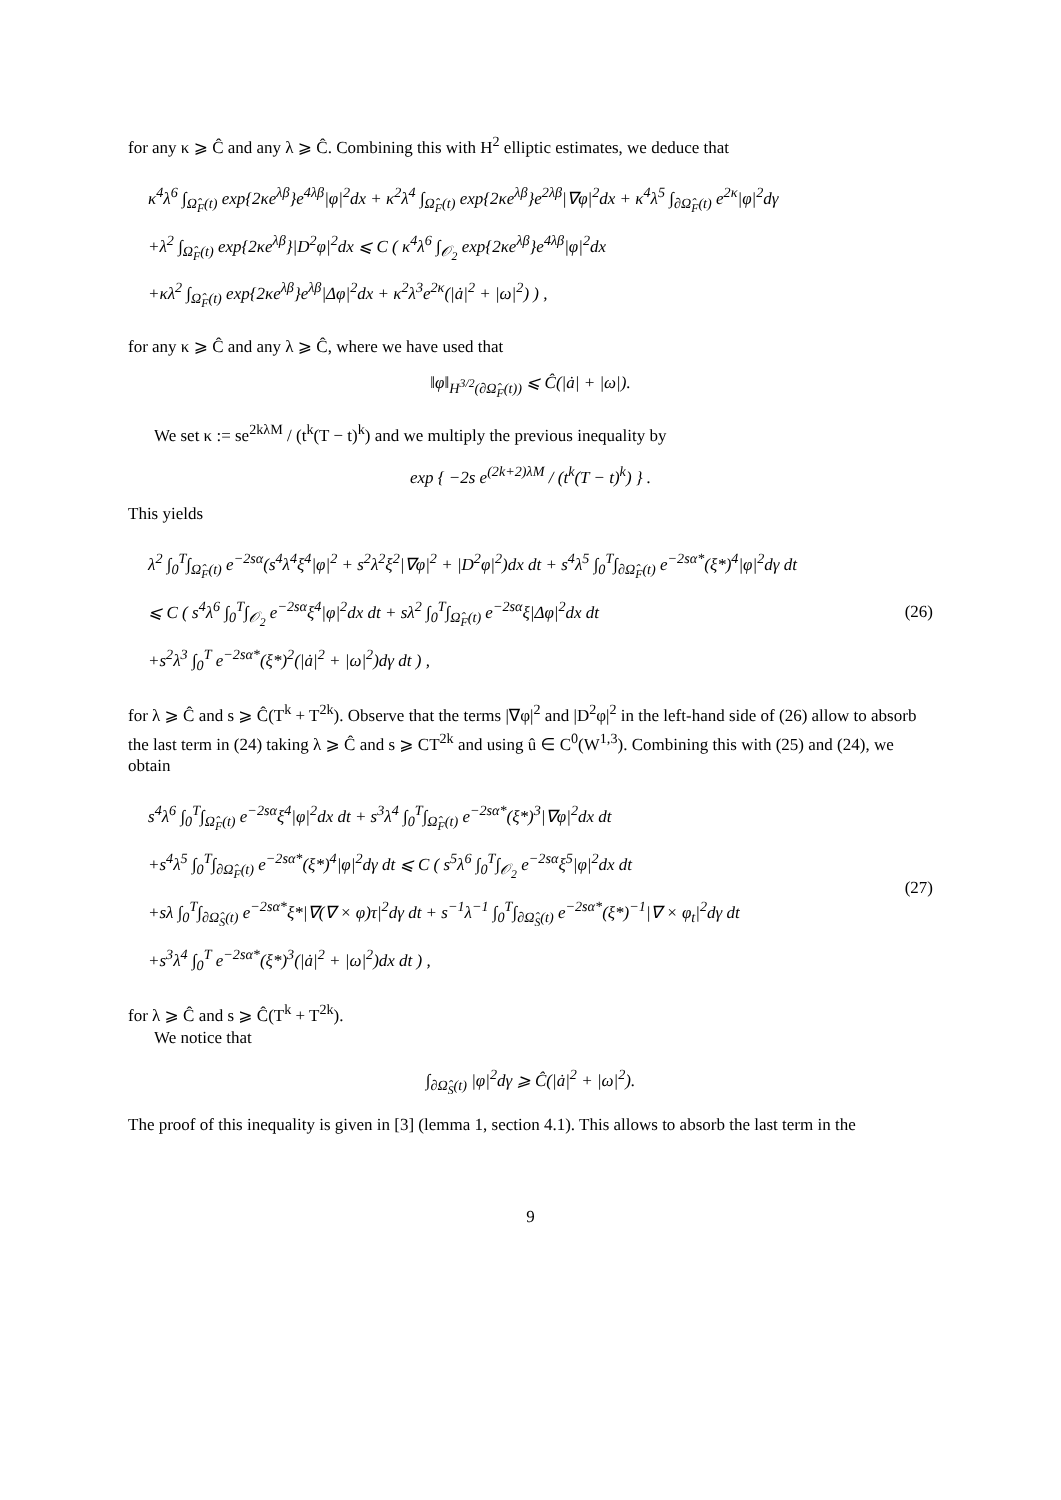for any κ ⩾ Ĉ and any λ ⩾ Ĉ. Combining this with H<sup>2</sup> elliptic estimates, we deduce that
κ<sup>4</sup>λ<sup>6</sup> ∫<sub>Ω̂<sub>F</sub>(t)</sub> exp{2κe<sup>λβ</sup>}e<sup>4λβ</sup>|φ|<sup>2</sup>dx + κ<sup>2</sup>λ<sup>4</sup> ∫<sub>Ω̂<sub>F</sub>(t)</sub> exp{2κe<sup>λβ</sup>}e<sup>2λβ</sup>|∇φ|<sup>2</sup>dx + κ<sup>4</sup>λ<sup>5</sup> ∫<sub>∂Ω̂<sub>F</sub>(t)</sub> e<sup>2κ</sup>|φ|<sup>2</sup>dγ
+λ<sup>2</sup> ∫<sub>Ω̂<sub>F</sub>(t)</sub> exp{2κe<sup>λβ</sup>}|D<sup>2</sup>φ|<sup>2</sup>dx ⩽ C ( κ<sup>4</sup>λ<sup>6</sup> ∫<sub>𝒪<sub>2</sub></sub> exp{2κe<sup>λβ</sup>}e<sup>4λβ</sup>|φ|<sup>2</sup>dx
+κλ<sup>2</sup> ∫<sub>Ω̂<sub>F</sub>(t)</sub> exp{2κe<sup>λβ</sup>}e<sup>λβ</sup>|Δφ|<sup>2</sup>dx + κ<sup>2</sup>λ<sup>3</sup>e<sup>2κ</sup>(|ȧ|<sup>2</sup> + |ω|<sup>2</sup>) ) ,
for any κ ⩾ Ĉ and any λ ⩾ Ĉ, where we have used that
‖φ‖<sub>H<sup>3/2</sup>(∂Ω̂<sub>F</sub>(t))</sub> ⩽ Ĉ(|ȧ| + |ω|).
We set κ := se<sup>2kλM</sup> / (t<sup>k</sup>(T − t)<sup>k</sup>) and we multiply the previous inequality by
exp { −2s e<sup>(2k+2)λM</sup> / (t<sup>k</sup>(T − t)<sup>k</sup>) } .
This yields
λ<sup>2</sup> ∫<sub>0</sub><sup>T</sup>∫<sub>Ω̂<sub>F</sub>(t)</sub> e<sup>−2sα</sup>(s<sup>4</sup>λ<sup>4</sup>ξ<sup>4</sup>|φ|<sup>2</sup> + s<sup>2</sup>λ<sup>2</sup>ξ<sup>2</sup>|∇φ|<sup>2</sup> + |D<sup>2</sup>φ|<sup>2</sup>)dx dt + s<sup>4</sup>λ<sup>5</sup> ∫<sub>0</sub><sup>T</sup>∫<sub>∂Ω̂<sub>F</sub>(t)</sub> e<sup>−2sα*</sup>(ξ*)<sup>4</sup>|φ|<sup>2</sup>dγ dt
⩽ C ( s<sup>4</sup>λ<sup>6</sup> ∫<sub>0</sub><sup>T</sup>∫<sub>𝒪<sub>2</sub></sub> e<sup>−2sα</sup>ξ<sup>4</sup>|φ|<sup>2</sup>dx dt + sλ<sup>2</sup> ∫<sub>0</sub><sup>T</sup>∫<sub>Ω̂<sub>F</sub>(t)</sub> e<sup>−2sα</sup>ξ|Δφ|<sup>2</sup>dx dt
+s<sup>2</sup>λ<sup>3</sup> ∫<sub>0</sub><sup>T</sup> e<sup>−2sα*</sup>(ξ*)<sup>2</sup>(|ȧ|<sup>2</sup> + |ω|<sup>2</sup>)dγ dt ) ,
(26)
for λ ⩾ Ĉ and s ⩾ Ĉ(T<sup>k</sup> + T<sup>2k</sup>). Observe that the terms |∇φ|<sup>2</sup> and |D<sup>2</sup>φ|<sup>2</sup> in the left-hand side of (26) allow to absorb the last term in (24) taking λ ⩾ Ĉ and s ⩾ CT<sup>2k</sup> and using û ∈ C<sup>0</sup>(W<sup>1,3</sup>). Combining this with (25) and (24), we obtain
s<sup>4</sup>λ<sup>6</sup> ∫<sub>0</sub><sup>T</sup>∫<sub>Ω̂<sub>F</sub>(t)</sub> e<sup>−2sα</sup>ξ<sup>4</sup>|φ|<sup>2</sup>dx dt + s<sup>3</sup>λ<sup>4</sup> ∫<sub>0</sub><sup>T</sup>∫<sub>Ω̂<sub>F</sub>(t)</sub> e<sup>−2sα*</sup>(ξ*)<sup>3</sup>|∇φ|<sup>2</sup>dx dt
+s<sup>4</sup>λ<sup>5</sup> ∫<sub>0</sub><sup>T</sup>∫<sub>∂Ω̂<sub>F</sub>(t)</sub> e<sup>−2sα*</sup>(ξ*)<sup>4</sup>|φ|<sup>2</sup>dγ dt ⩽ C ( s<sup>5</sup>λ<sup>6</sup> ∫<sub>0</sub><sup>T</sup>∫<sub>𝒪<sub>2</sub></sub> e<sup>−2sα</sup>ξ<sup>5</sup>|φ|<sup>2</sup>dx dt
+sλ ∫<sub>0</sub><sup>T</sup>∫<sub>∂Ω̂<sub>S</sub>(t)</sub> e<sup>−2sα*</sup>ξ*|∇(∇ × φ)τ|<sup>2</sup>dγ dt + s<sup>−1</sup>λ<sup>−1</sup> ∫<sub>0</sub><sup>T</sup>∫<sub>∂Ω̂<sub>S</sub>(t)</sub> e<sup>−2sα*</sup>(ξ*)<sup>−1</sup>|∇ × φ<sub>t</sub>|<sup>2</sup>dγ dt
+s<sup>3</sup>λ<sup>4</sup> ∫<sub>0</sub><sup>T</sup> e<sup>−2sα*</sup>(ξ*)<sup>3</sup>(|ȧ|<sup>2</sup> + |ω|<sup>2</sup>)dx dt ) ,
(27)
for λ ⩾ Ĉ and s ⩾ Ĉ(T<sup>k</sup> + T<sup>2k</sup>).
We notice that
∫<sub>∂Ω̂<sub>S</sub>(t)</sub> |φ|<sup>2</sup>dγ ⩾ Ĉ(|ȧ|<sup>2</sup> + |ω|<sup>2</sup>).
The proof of this inequality is given in [3] (lemma 1, section 4.1). This allows to absorb the last term in the
9